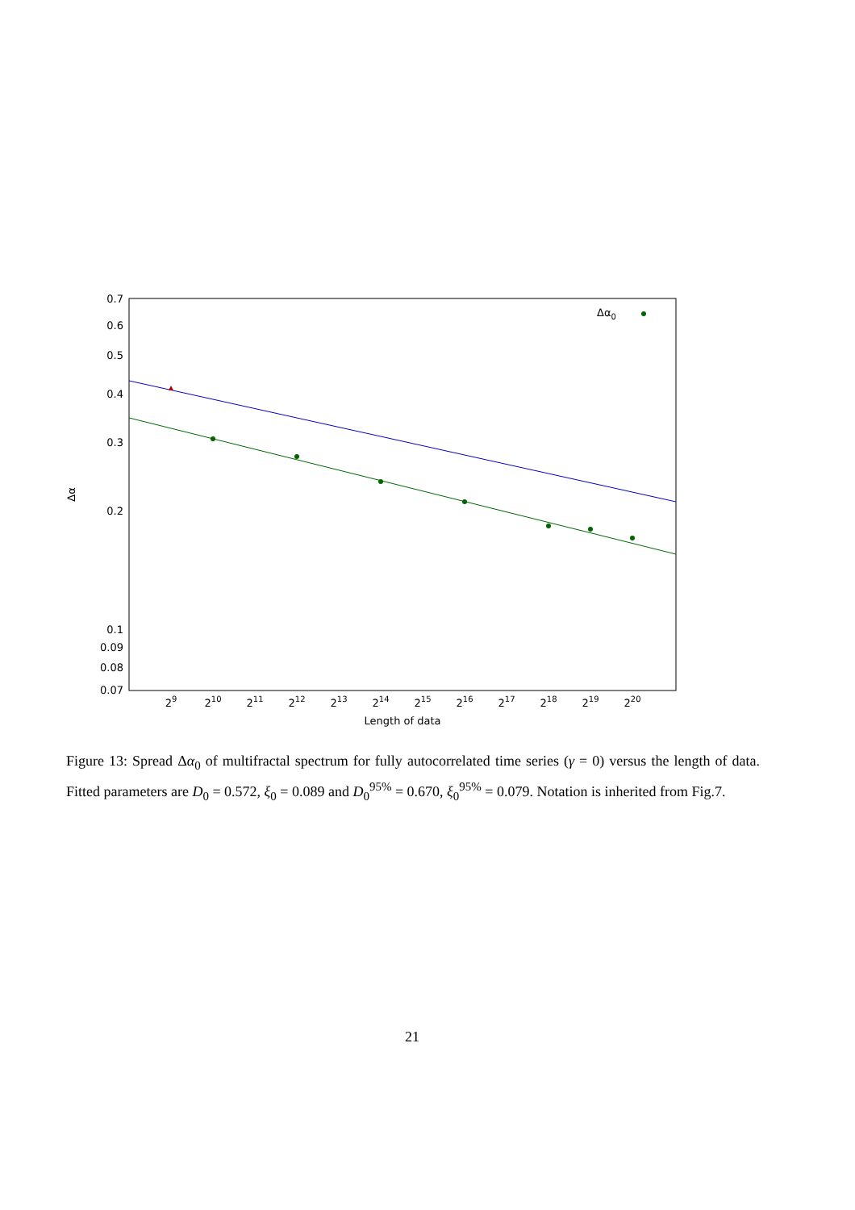0.7
0.6
0.5
0.4
0.3
0.2
0.1
0.09
0.08
0.07
29
210
211
212
213
214
215
216
217
218
219
220
Length of data
Δα
Δα0
Figure 13: Spread Δα<sub>0</sub> of multifractal spectrum for fully autocorrelated time series (γ = 0) versus the length of data. Fitted parameters are D<sub>0</sub> = 0.572, ξ<sub>0</sub> = 0.089 and D<sub>0</sub><sup>95%</sup> = 0.670, ξ<sub>0</sub><sup>95%</sup> = 0.079. Notation is inherited from Fig.7.
21